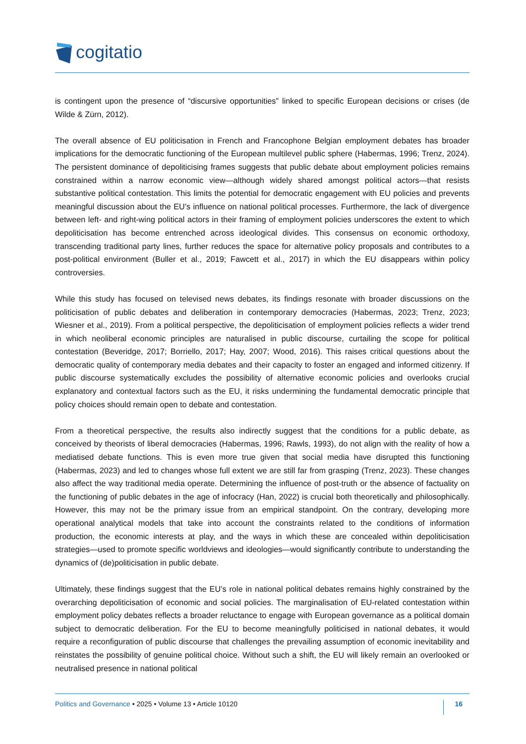cogitatio
is contingent upon the presence of “discursive opportunities” linked to specific European decisions or crises (de Wilde & Zürn, 2012).
The overall absence of EU politicisation in French and Francophone Belgian employment debates has broader implications for the democratic functioning of the European multilevel public sphere (Habermas, 1996; Trenz, 2024). The persistent dominance of depoliticising frames suggests that public debate about employment policies remains constrained within a narrow economic view—although widely shared amongst political actors—that resists substantive political contestation. This limits the potential for democratic engagement with EU policies and prevents meaningful discussion about the EU’s influence on national political processes. Furthermore, the lack of divergence between left- and right-wing political actors in their framing of employment policies underscores the extent to which depoliticisation has become entrenched across ideological divides. This consensus on economic orthodoxy, transcending traditional party lines, further reduces the space for alternative policy proposals and contributes to a post-political environment (Buller et al., 2019; Fawcett et al., 2017) in which the EU disappears within policy controversies.
While this study has focused on televised news debates, its findings resonate with broader discussions on the politicisation of public debates and deliberation in contemporary democracies (Habermas, 2023; Trenz, 2023; Wiesner et al., 2019). From a political perspective, the depoliticisation of employment policies reflects a wider trend in which neoliberal economic principles are naturalised in public discourse, curtailing the scope for political contestation (Beveridge, 2017; Borriello, 2017; Hay, 2007; Wood, 2016). This raises critical questions about the democratic quality of contemporary media debates and their capacity to foster an engaged and informed citizenry. If public discourse systematically excludes the possibility of alternative economic policies and overlooks crucial explanatory and contextual factors such as the EU, it risks undermining the fundamental democratic principle that policy choices should remain open to debate and contestation.
From a theoretical perspective, the results also indirectly suggest that the conditions for a public debate, as conceived by theorists of liberal democracies (Habermas, 1996; Rawls, 1993), do not align with the reality of how a mediatised debate functions. This is even more true given that social media have disrupted this functioning (Habermas, 2023) and led to changes whose full extent we are still far from grasping (Trenz, 2023). These changes also affect the way traditional media operate. Determining the influence of post-truth or the absence of factuality on the functioning of public debates in the age of infocracy (Han, 2022) is crucial both theoretically and philosophically. However, this may not be the primary issue from an empirical standpoint. On the contrary, developing more operational analytical models that take into account the constraints related to the conditions of information production, the economic interests at play, and the ways in which these are concealed within depoliticisation strategies—used to promote specific worldviews and ideologies—would significantly contribute to understanding the dynamics of (de)politicisation in public debate.
Ultimately, these findings suggest that the EU’s role in national political debates remains highly constrained by the overarching depoliticisation of economic and social policies. The marginalisation of EU-related contestation within employment policy debates reflects a broader reluctance to engage with European governance as a political domain subject to democratic deliberation. For the EU to become meaningfully politicised in national debates, it would require a reconfiguration of public discourse that challenges the prevailing assumption of economic inevitability and reinstates the possibility of genuine political choice. Without such a shift, the EU will likely remain an overlooked or neutralised presence in national political
Politics and Governance • 2025 • Volume 13 • Article 10120
16